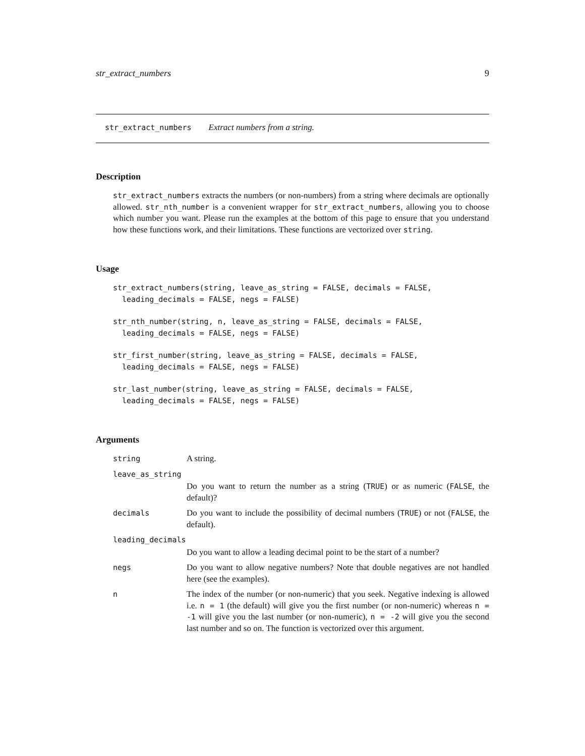str_extract_numbers 9
str_extract_numbers Extract numbers from a string.
Description
str_extract_numbers extracts the numbers (or non-numbers) from a string where decimals are optionally allowed. str_nth_number is a convenient wrapper for str_extract_numbers, allowing you to choose which number you want. Please run the examples at the bottom of this page to ensure that you understand how these functions work, and their limitations. These functions are vectorized over string.
Usage
str_extract_numbers(string, leave_as_string = FALSE, decimals = FALSE,
  leading_decimals = FALSE, negs = FALSE)
str_nth_number(string, n, leave_as_string = FALSE, decimals = FALSE,
  leading_decimals = FALSE, negs = FALSE)
str_first_number(string, leave_as_string = FALSE, decimals = FALSE,
  leading_decimals = FALSE, negs = FALSE)
str_last_number(string, leave_as_string = FALSE, decimals = FALSE,
  leading_decimals = FALSE, negs = FALSE)
Arguments
string A string.
leave_as_string
Do you want to return the number as a string (TRUE) or as numeric (FALSE, the default)?
decimals Do you want to include the possibility of decimal numbers (TRUE) or not (FALSE, the default).
leading_decimals
Do you want to allow a leading decimal point to be the start of a number?
negs Do you want to allow negative numbers? Note that double negatives are not handled here (see the examples).
n The index of the number (or non-numeric) that you seek. Negative indexing is allowed i.e. n = 1 (the default) will give you the first number (or non-numeric) whereas n = -1 will give you the last number (or non-numeric), n = -2 will give you the second last number and so on. The function is vectorized over this argument.